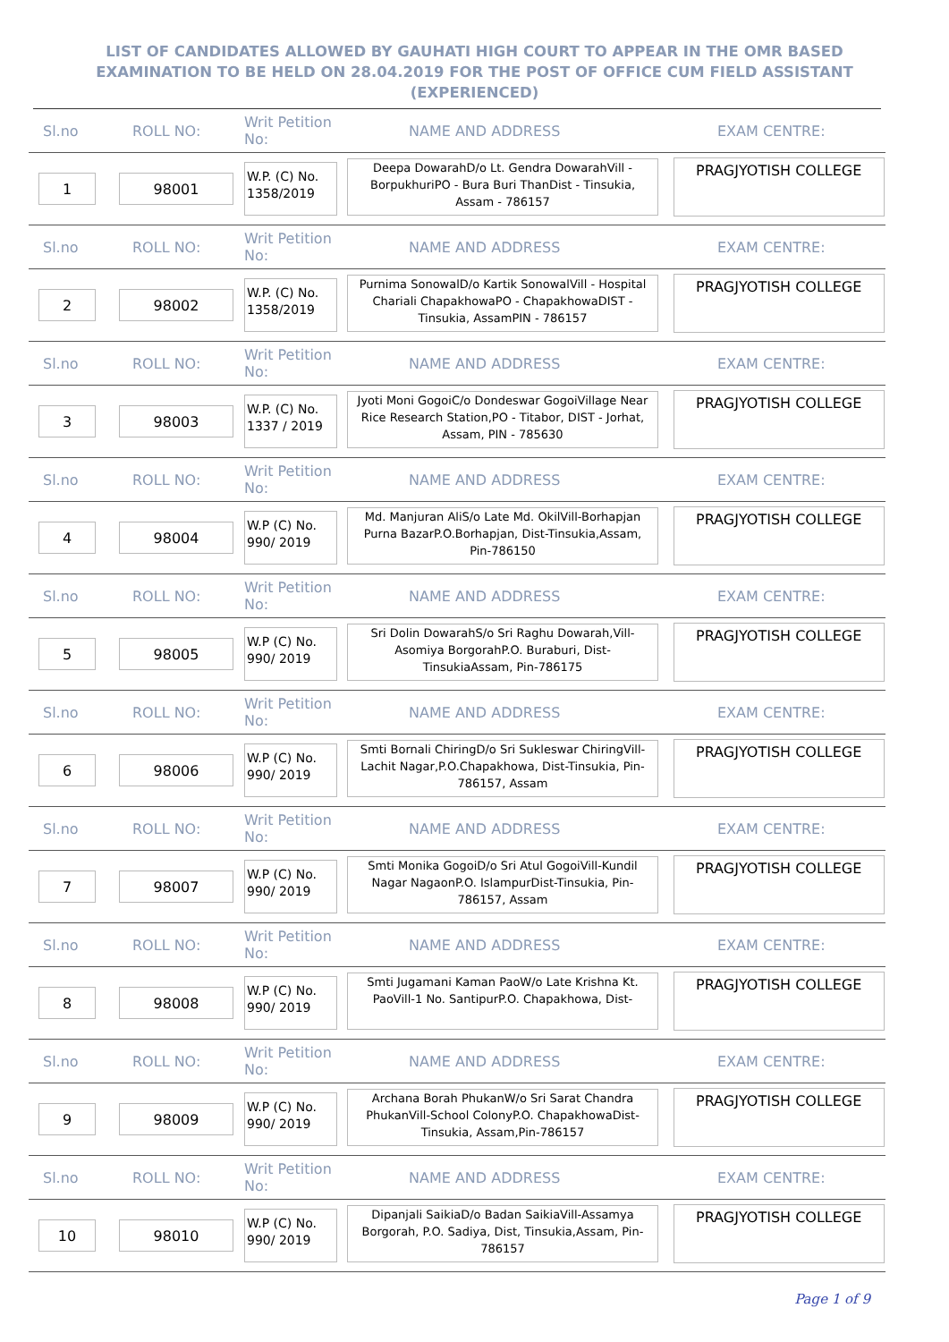LIST OF CANDIDATES ALLOWED BY GAUHATI HIGH COURT TO APPEAR IN THE OMR BASED EXAMINATION TO BE HELD ON 28.04.2019 FOR THE POST OF OFFICE CUM FIELD ASSISTANT (EXPERIENCED)
| Sl.no | ROLL NO: | Writ Petition No: | NAME AND ADDRESS | EXAM CENTRE: |
| --- | --- | --- | --- | --- |
| 1 | 98001 | W.P. (C) No. 1358/2019 | Deepa DowarahD/o Lt. Gendra DowarahVill - BorpukhuriPO - Bura Buri ThanDist - Tinsukia, Assam - 786157 | PRAGJYOTISH COLLEGE |
| Sl.no | ROLL NO: | Writ Petition No: | NAME AND ADDRESS | EXAM CENTRE: |
| 2 | 98002 | W.P. (C) No. 1358/2019 | Purnima SonowalD/o Kartik SonowalVill - Hospital Chariali ChapakhowaPO - ChapakhowaDIST - Tinsukia, AssamPIN - 786157 | PRAGJYOTISH COLLEGE |
| Sl.no | ROLL NO: | Writ Petition No: | NAME AND ADDRESS | EXAM CENTRE: |
| 3 | 98003 | W.P. (C) No. 1337 / 2019 | Jyoti Moni GogoiC/o Dondeswar GogoiVillage Near Rice Research Station,PO - Titabor, DIST - Jorhat, Assam, PIN - 785630 | PRAGJYOTISH COLLEGE |
| Sl.no | ROLL NO: | Writ Petition No: | NAME AND ADDRESS | EXAM CENTRE: |
| 4 | 98004 | W.P (C) No. 990/ 2019 | Md. Manjuran AliS/o Late Md. OkilVill-Borhapjan Purna BazarP.O.Borhapjan, Dist-Tinsukia,Assam, Pin-786150 | PRAGJYOTISH COLLEGE |
| Sl.no | ROLL NO: | Writ Petition No: | NAME AND ADDRESS | EXAM CENTRE: |
| 5 | 98005 | W.P (C) No. 990/ 2019 | Sri Dolin DowarahS/o Sri Raghu Dowarah,Vill-Asomiya BorgorahP.O. Buraburi, Dist-TinsukiaAssam, Pin-786175 | PRAGJYOTISH COLLEGE |
| Sl.no | ROLL NO: | Writ Petition No: | NAME AND ADDRESS | EXAM CENTRE: |
| 6 | 98006 | W.P (C) No. 990/ 2019 | Smti Bornali ChiringD/o Sri Sukleswar ChiringVill-Lachit Nagar,P.O.Chapakhowa, Dist-Tinsukia, Pin-786157, Assam | PRAGJYOTISH COLLEGE |
| Sl.no | ROLL NO: | Writ Petition No: | NAME AND ADDRESS | EXAM CENTRE: |
| 7 | 98007 | W.P (C) No. 990/ 2019 | Smti Monika GogoiD/o Sri Atul GogoiVill-Kundil Nagar NagaonP.O. IslampurDist-Tinsukia, Pin-786157, Assam | PRAGJYOTISH COLLEGE |
| Sl.no | ROLL NO: | Writ Petition No: | NAME AND ADDRESS | EXAM CENTRE: |
| 8 | 98008 | W.P (C) No. 990/ 2019 | Smti Jugamani Kaman PaoW/o Late Krishna Kt. PaoVill-1 No. SantipurP.O. Chapakhowa, Dist- | PRAGJYOTISH COLLEGE |
| Sl.no | ROLL NO: | Writ Petition No: | NAME AND ADDRESS | EXAM CENTRE: |
| 9 | 98009 | W.P (C) No. 990/ 2019 | Archana Borah PhukanW/o Sri Sarat Chandra PhukanVill-School ColonyP.O. ChapakhowaDist-Tinsukia, Assam,Pin-786157 | PRAGJYOTISH COLLEGE |
| Sl.no | ROLL NO: | Writ Petition No: | NAME AND ADDRESS | EXAM CENTRE: |
| 10 | 98010 | W.P (C) No. 990/ 2019 | Dipanjali SaikiaD/o Badan SaikiaVill-Assamya Borgorah, P.O. Sadiya, Dist, Tinsukia,Assam, Pin-786157 | PRAGJYOTISH COLLEGE |
Page 1 of 9